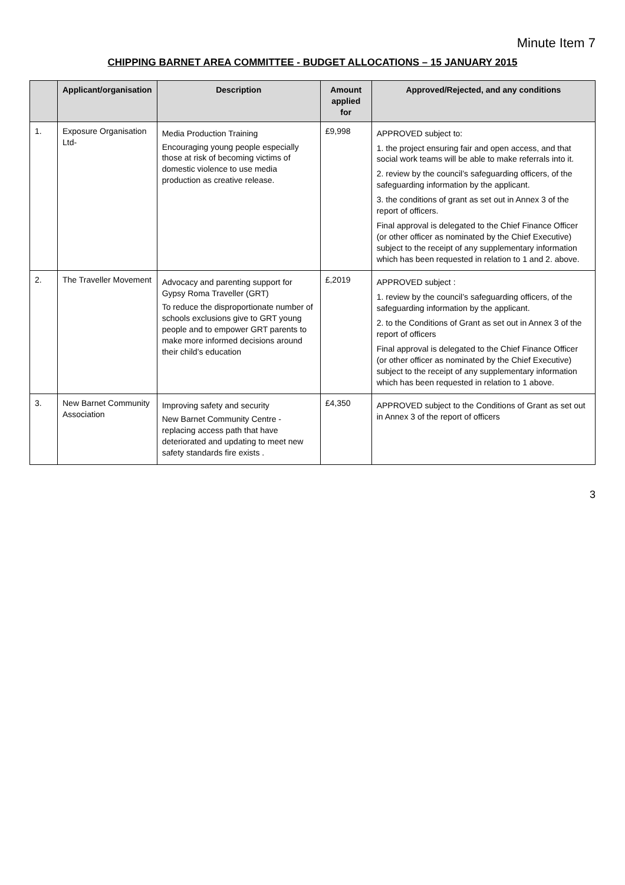Minute Item 7
CHIPPING BARNET AREA COMMITTEE - BUDGET ALLOCATIONS – 15 JANUARY 2015
| | Applicant/organisation | Description | Amount applied for | Approved/Rejected, and any conditions |
| --- | --- | --- | --- | --- |
| 1. | Exposure Organisation Ltd- | Media Production Training Encouraging young people especially those at risk of becoming victims of domestic violence to use media production as creative release. | £9,998 | APPROVED subject to: 1. the project ensuring fair and open access, and that social work teams will be able to make referrals into it. 2. review by the council’s safeguarding officers, of the safeguarding information by the applicant. 3. the conditions of grant as set out in Annex 3 of the report of officers. Final approval is delegated to the Chief Finance Officer (or other officer as nominated by the Chief Executive) subject to the receipt of any supplementary information which has been requested in relation to 1 and 2. above. |
| 2. | The Traveller Movement | Advocacy and parenting support for Gypsy Roma Traveller (GRT) To reduce the disproportionate number of schools exclusions give to GRT young people and to empower GRT parents to make more informed decisions around their child’s education | £,2019 | APPROVED subject : 1. review by the council’s safeguarding officers, of the safeguarding information by the applicant. 2. to the Conditions of Grant as set out in Annex 3 of the report of officers Final approval is delegated to the Chief Finance Officer (or other officer as nominated by the Chief Executive) subject to the receipt of any supplementary information which has been requested in relation to 1 above. |
| 3. | New Barnet Community Association | Improving safety and security New Barnet Community Centre - replacing access path that have deteriorated and updating to meet new safety standards fire exists . | £4,350 | APPROVED subject to the Conditions of Grant as set out in Annex 3 of the report of officers |
3